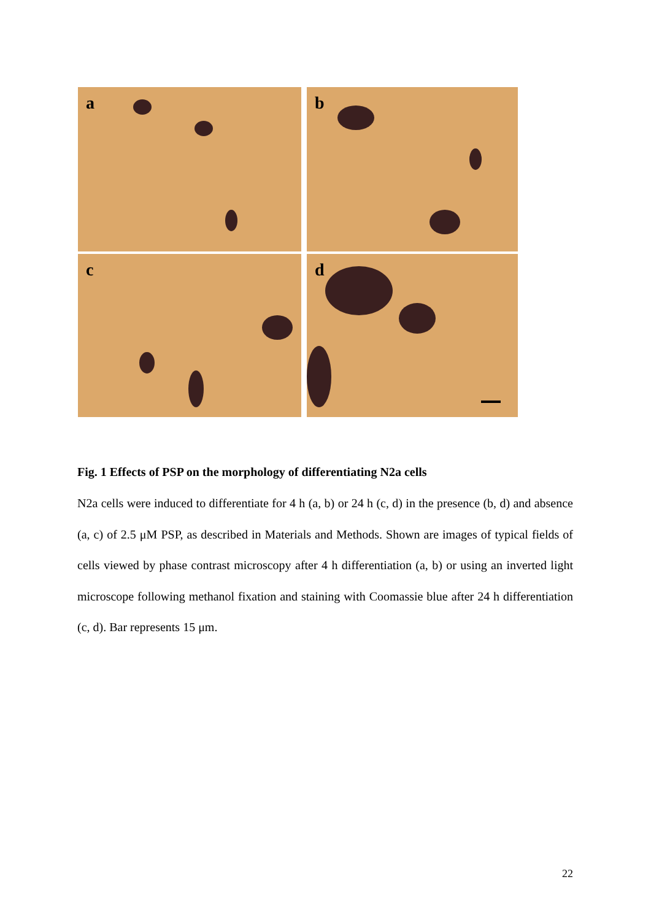a
b
c
d
Fig. 1 Effects of PSP on the morphology of differentiating N2a cells
N2a cells were induced to differentiate for 4 h (a, b) or 24 h (c, d) in the presence (b, d) and absence (a, c) of 2.5 μM PSP, as described in Materials and Methods. Shown are images of typical fields of cells viewed by phase contrast microscopy after 4 h differentiation (a, b) or using an inverted light microscope following methanol fixation and staining with Coomassie blue after 24 h differentiation (c, d). Bar represents 15 μm.
22